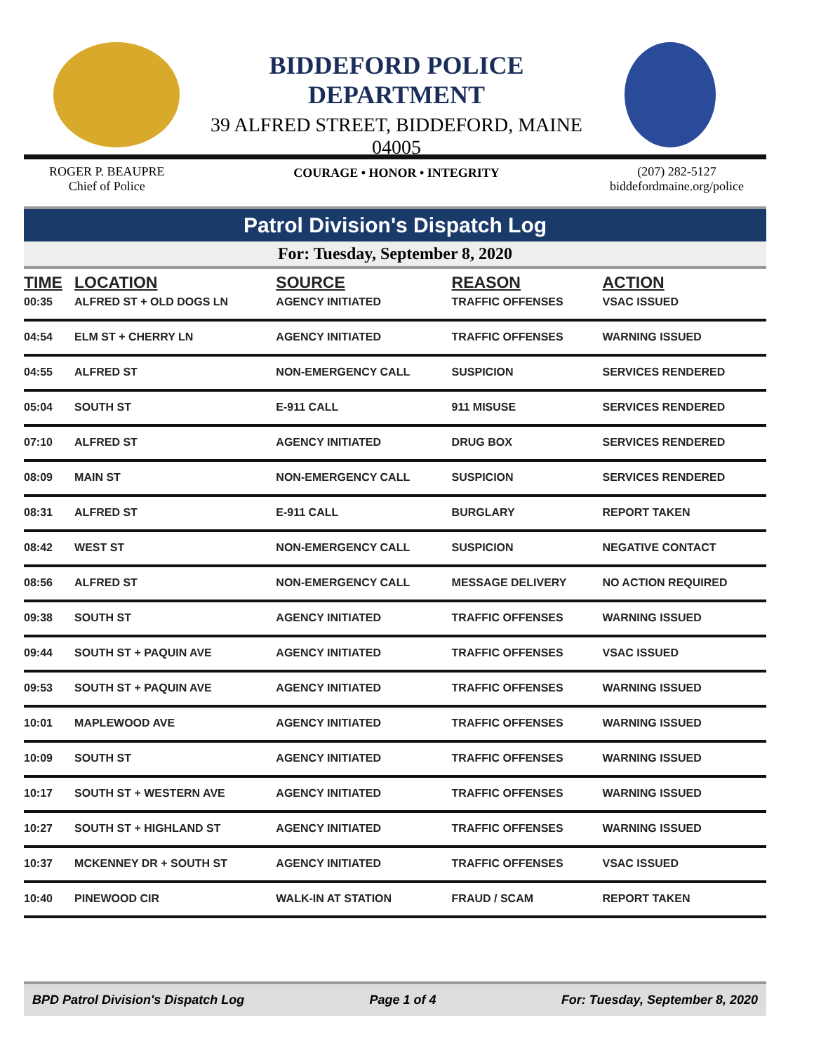BIDDEFORD POLICE DEPARTMENT
39 ALFRED STREET, BIDDEFORD, MAINE 04005
COURAGE • HONOR • INTEGRITY
ROGER P. BEAUPRE
Chief of Police
(207) 282-5127
biddefordmaine.org/police
Patrol Division's Dispatch Log
For: Tuesday, September 8, 2020
| TIME | LOCATION | SOURCE | REASON | ACTION |
| --- | --- | --- | --- | --- |
| 00:35 | ALFRED ST + OLD DOGS LN | AGENCY INITIATED | TRAFFIC OFFENSES | VSAC ISSUED |
| 04:54 | ELM ST + CHERRY LN | AGENCY INITIATED | TRAFFIC OFFENSES | WARNING ISSUED |
| 04:55 | ALFRED ST | NON-EMERGENCY CALL | SUSPICION | SERVICES RENDERED |
| 05:04 | SOUTH ST | E-911 CALL | 911 MISUSE | SERVICES RENDERED |
| 07:10 | ALFRED ST | AGENCY INITIATED | DRUG BOX | SERVICES RENDERED |
| 08:09 | MAIN ST | NON-EMERGENCY CALL | SUSPICION | SERVICES RENDERED |
| 08:31 | ALFRED ST | E-911 CALL | BURGLARY | REPORT TAKEN |
| 08:42 | WEST ST | NON-EMERGENCY CALL | SUSPICION | NEGATIVE CONTACT |
| 08:56 | ALFRED ST | NON-EMERGENCY CALL | MESSAGE DELIVERY | NO ACTION REQUIRED |
| 09:38 | SOUTH ST | AGENCY INITIATED | TRAFFIC OFFENSES | WARNING ISSUED |
| 09:44 | SOUTH ST + PAQUIN AVE | AGENCY INITIATED | TRAFFIC OFFENSES | VSAC ISSUED |
| 09:53 | SOUTH ST + PAQUIN AVE | AGENCY INITIATED | TRAFFIC OFFENSES | WARNING ISSUED |
| 10:01 | MAPLEWOOD AVE | AGENCY INITIATED | TRAFFIC OFFENSES | WARNING ISSUED |
| 10:09 | SOUTH ST | AGENCY INITIATED | TRAFFIC OFFENSES | WARNING ISSUED |
| 10:17 | SOUTH ST + WESTERN AVE | AGENCY INITIATED | TRAFFIC OFFENSES | WARNING ISSUED |
| 10:27 | SOUTH ST + HIGHLAND ST | AGENCY INITIATED | TRAFFIC OFFENSES | WARNING ISSUED |
| 10:37 | MCKENNEY DR + SOUTH ST | AGENCY INITIATED | TRAFFIC OFFENSES | VSAC ISSUED |
| 10:40 | PINEWOOD CIR | WALK-IN AT STATION | FRAUD / SCAM | REPORT TAKEN |
BPD Patrol Division's Dispatch Log Page 1 of 4 For: Tuesday, September 8, 2020